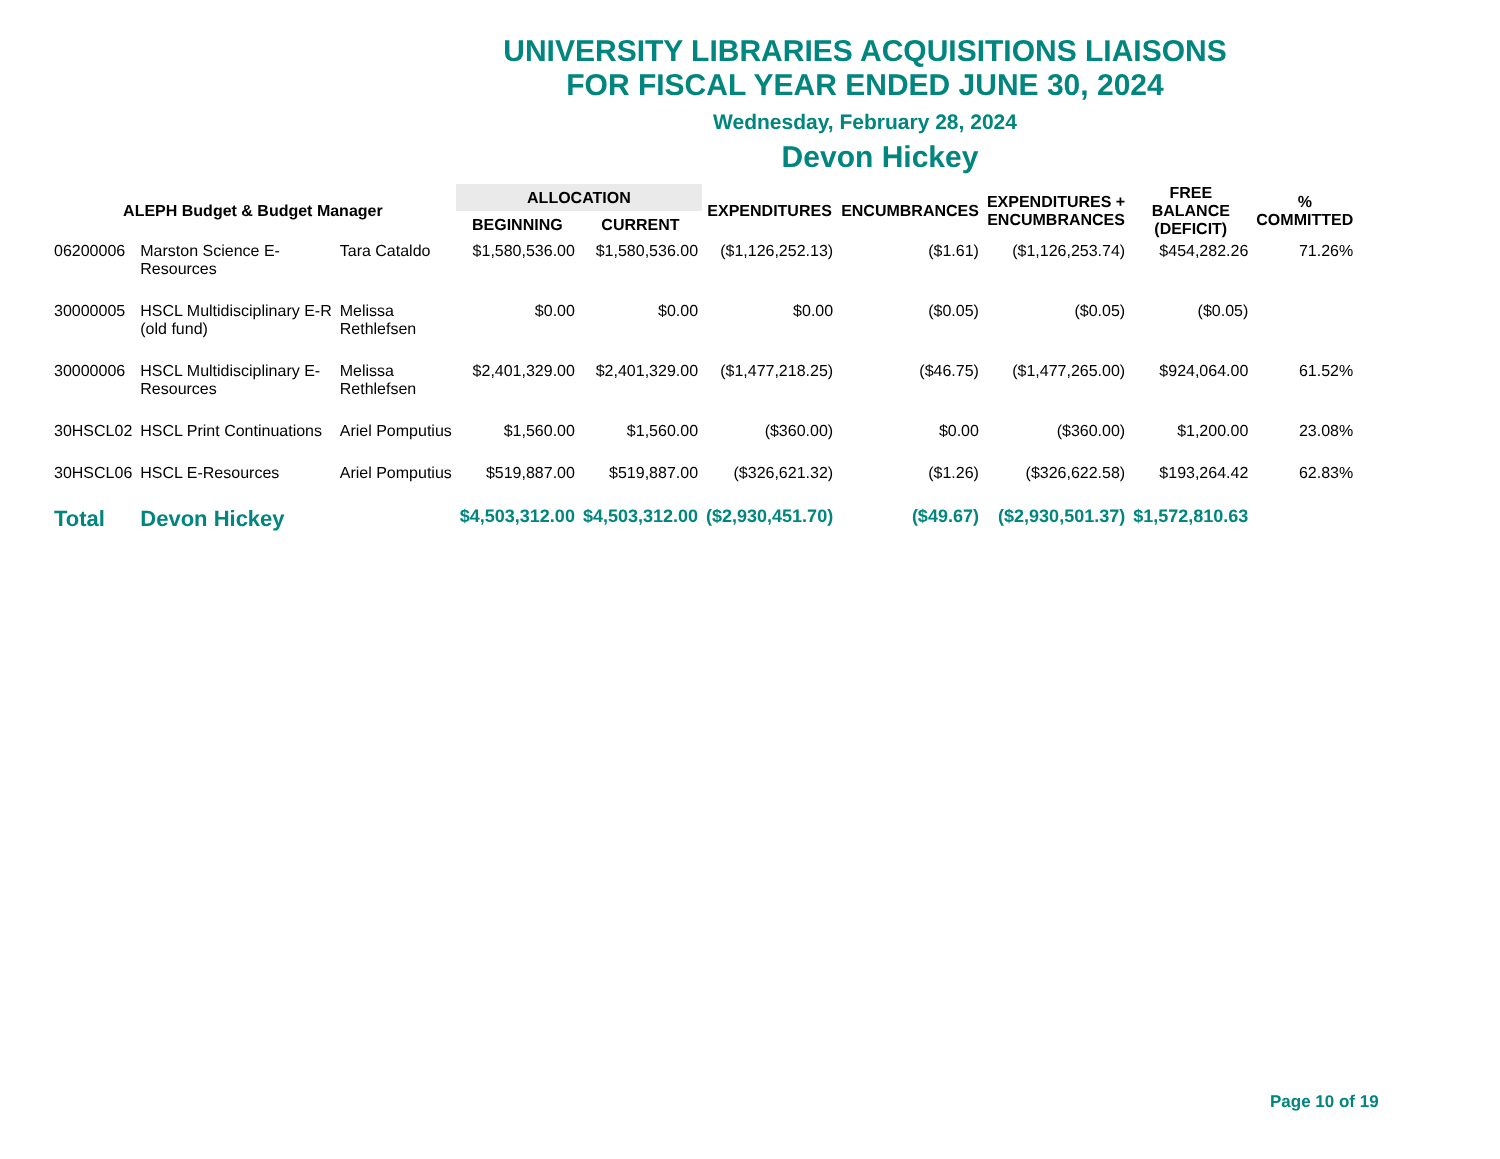UNIVERSITY LIBRARIES ACQUISITIONS LIAISONS
FOR FISCAL YEAR ENDED JUNE 30, 2024
Wednesday, February 28, 2024
Devon Hickey
| ALEPH Budget & Budget Manager | | | ALLOCATION | | EXPENDITURES | ENCUMBRANCES | EXPENDITURES + ENCUMBRANCES | FREE BALANCE (DEFICIT) | % COMMITTED |
| --- | --- | --- | --- | --- | --- | --- | --- | --- | --- |
| | | | BEGINNING | CURRENT | | | | | |
| 06200006 | Marston Science E- Resources | Tara Cataldo | $1,580,536.00 | $1,580,536.00 | ($1,126,252.13) | ($1.61) | ($1,126,253.74) | $454,282.26 | 71.26% |
| 30000005 | HSCL Multidisciplinary E-R (old fund) | Melissa Rethlefsen | $0.00 | $0.00 | $0.00 | ($0.05) | ($0.05) | ($0.05) | |
| 30000006 | HSCL Multidisciplinary E- Resources | Melissa Rethlefsen | $2,401,329.00 | $2,401,329.00 | ($1,477,218.25) | ($46.75) | ($1,477,265.00) | $924,064.00 | 61.52% |
| 30HSCL02 | HSCL Print Continuations | Ariel Pomputius | $1,560.00 | $1,560.00 | ($360.00) | $0.00 | ($360.00) | $1,200.00 | 23.08% |
| 30HSCL06 | HSCL E-Resources | Ariel Pomputius | $519,887.00 | $519,887.00 | ($326,621.32) | ($1.26) | ($326,622.58) | $193,264.42 | 62.83% |
| Total | Devon Hickey | | $4,503,312.00 | $4,503,312.00 | ($2,930,451.70) | ($49.67) | ($2,930,501.37) | $1,572,810.63 | |
Page 10 of 19